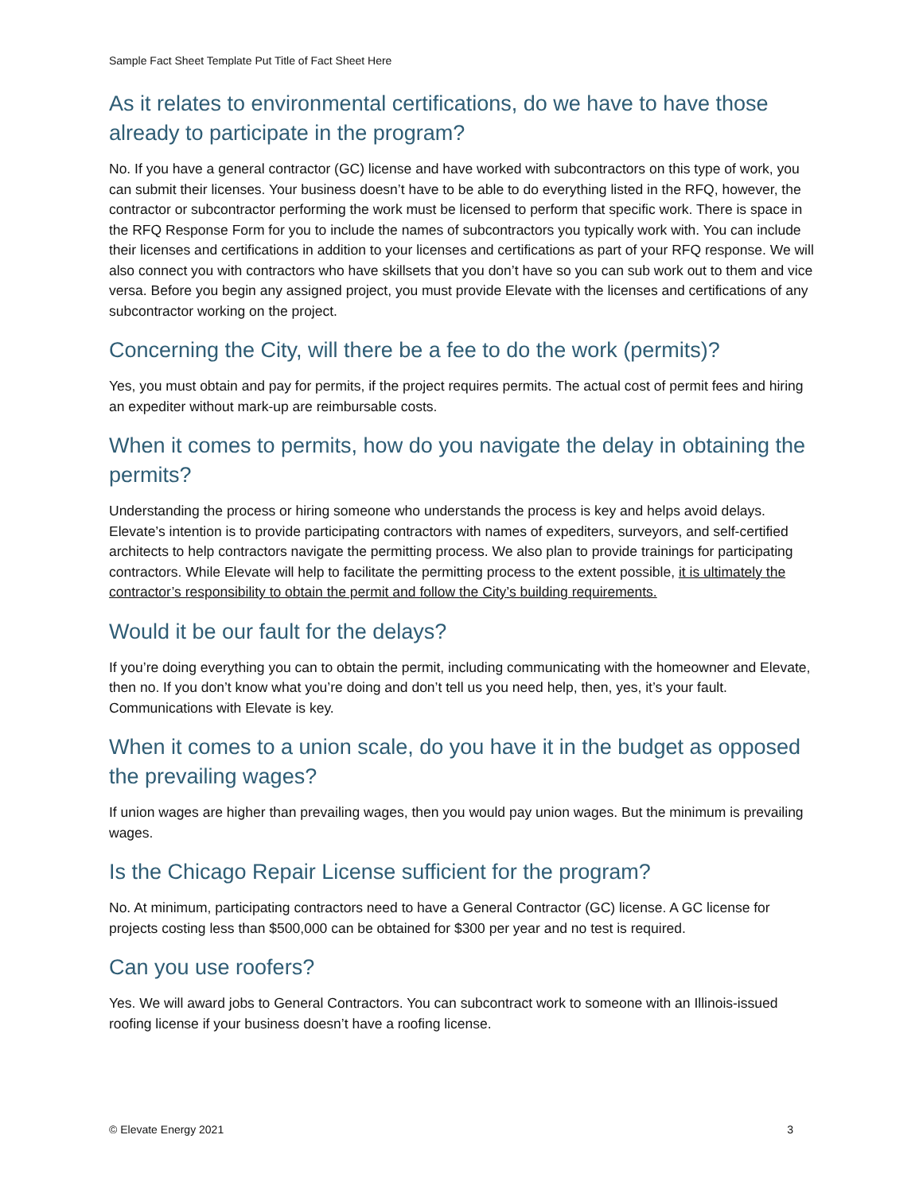Sample Fact Sheet Template Put Title of Fact Sheet Here
As it relates to environmental certifications, do we have to have those already to participate in the program?
No. If you have a general contractor (GC) license and have worked with subcontractors on this type of work, you can submit their licenses. Your business doesn’t have to be able to do everything listed in the RFQ, however, the contractor or subcontractor performing the work must be licensed to perform that specific work. There is space in the RFQ Response Form for you to include the names of subcontractors you typically work with. You can include their licenses and certifications in addition to your licenses and certifications as part of your RFQ response. We will also connect you with contractors who have skillsets that you don’t have so you can sub work out to them and vice versa. Before you begin any assigned project, you must provide Elevate with the licenses and certifications of any subcontractor working on the project.
Concerning the City, will there be a fee to do the work (permits)?
Yes, you must obtain and pay for permits, if the project requires permits. The actual cost of permit fees and hiring an expediter without mark-up are reimbursable costs.
When it comes to permits, how do you navigate the delay in obtaining the permits?
Understanding the process or hiring someone who understands the process is key and helps avoid delays. Elevate’s intention is to provide participating contractors with names of expediters, surveyors, and self-certified architects to help contractors navigate the permitting process. We also plan to provide trainings for participating contractors. While Elevate will help to facilitate the permitting process to the extent possible, it is ultimately the contractor’s responsibility to obtain the permit and follow the City’s building requirements.
Would it be our fault for the delays?
If you’re doing everything you can to obtain the permit, including communicating with the homeowner and Elevate, then no. If you don’t know what you’re doing and don’t tell us you need help, then, yes, it’s your fault. Communications with Elevate is key.
When it comes to a union scale, do you have it in the budget as opposed the prevailing wages?
If union wages are higher than prevailing wages, then you would pay union wages. But the minimum is prevailing wages.
Is the Chicago Repair License sufficient for the program?
No. At minimum, participating contractors need to have a General Contractor (GC) license. A GC license for projects costing less than $500,000 can be obtained for $300 per year and no test is required.
Can you use roofers?
Yes. We will award jobs to General Contractors. You can subcontract work to someone with an Illinois-issued roofing license if your business doesn’t have a roofing license.
© Elevate Energy 2021 3